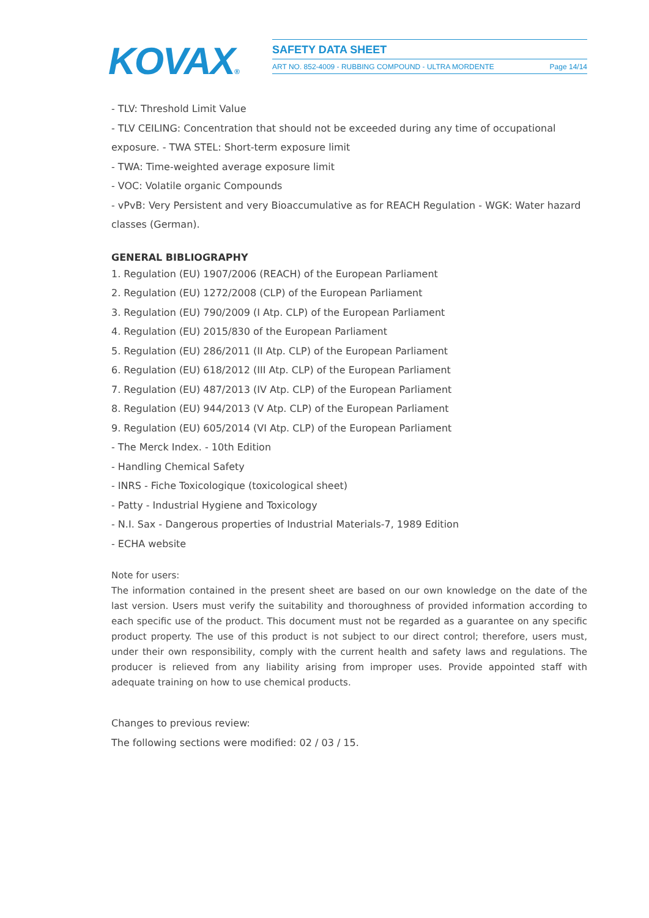KOVAX®
SAFETY DATA SHEET
ART NO. 852-4009 - RUBBING COMPOUND - ULTRA MORDENTE Page 14/14
- TLV: Threshold Limit Value
- TLV CEILING: Concentration that should not be exceeded during any time of occupational exposure. - TWA STEL: Short-term exposure limit
- TWA: Time-weighted average exposure limit
- VOC: Volatile organic Compounds
- vPvB: Very Persistent and very Bioaccumulative as for REACH Regulation - WGK: Water hazard classes (German).
GENERAL BIBLIOGRAPHY
1. Regulation (EU) 1907/2006 (REACH) of the European Parliament
2. Regulation (EU) 1272/2008 (CLP) of the European Parliament
3. Regulation (EU) 790/2009 (I Atp. CLP) of the European Parliament
4. Regulation (EU) 2015/830 of the European Parliament
5. Regulation (EU) 286/2011 (II Atp. CLP) of the European Parliament
6. Regulation (EU) 618/2012 (III Atp. CLP) of the European Parliament
7. Regulation (EU) 487/2013 (IV Atp. CLP) of the European Parliament
8. Regulation (EU) 944/2013 (V Atp. CLP) of the European Parliament
9. Regulation (EU) 605/2014 (VI Atp. CLP) of the European Parliament
- The Merck Index. - 10th Edition
- Handling Chemical Safety
- INRS - Fiche Toxicologique (toxicological sheet)
- Patty - Industrial Hygiene and Toxicology
- N.I. Sax - Dangerous properties of Industrial Materials-7, 1989 Edition
- ECHA website
Note for users:
The information contained in the present sheet are based on our own knowledge on the date of the last version. Users must verify the suitability and thoroughness of provided information according to each specific use of the product. This document must not be regarded as a guarantee on any specific product property. The use of this product is not subject to our direct control; therefore, users must, under their own responsibility, comply with the current health and safety laws and regulations. The producer is relieved from any liability arising from improper uses. Provide appointed staff with adequate training on how to use chemical products.
Changes to previous review:
The following sections were modified: 02 / 03 / 15.